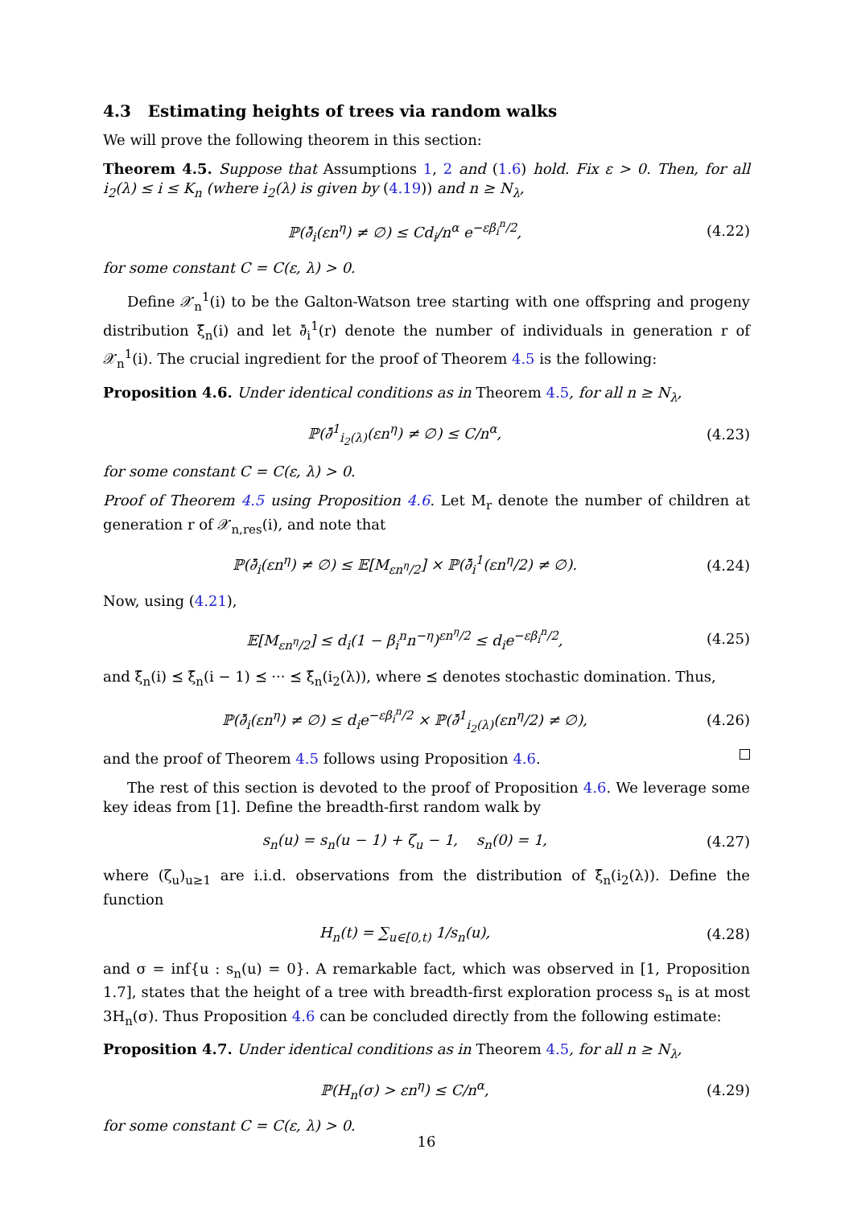4.3 Estimating heights of trees via random walks
We will prove the following theorem in this section:
Theorem 4.5. Suppose that Assumptions 1, 2 and (1.6) hold. Fix ε > 0. Then, for all i<sub>2</sub>(λ) ≤ i ≤ K<sub>n</sub> (where i<sub>2</sub>(λ) is given by (4.19)) and n ≥ N<sub>λ</sub>,
ℙ(∂̄<sub>i</sub>(εn<sup>η</sup>) ≠ ∅) ≤ Cd<sub>i</sub>/n<sup>α</sup> e<sup>−εβ<sub>i</sub><sup>n</sup>/2</sup>, (4.22)
for some constant C = C(ε, λ) > 0.
Define 𝒳<sub>n</sub><sup>1</sup>(i) to be the Galton-Watson tree starting with one offspring and progeny distribution ξ̄<sub>n</sub>(i) and let ∂̄<sub>i</sub><sup>1</sup>(r) denote the number of individuals in generation r of 𝒳<sub>n</sub><sup>1</sup>(i). The crucial ingredient for the proof of Theorem 4.5 is the following:
Proposition 4.6. Under identical conditions as in Theorem 4.5, for all n ≥ N<sub>λ</sub>,
ℙ(∂̄<sup>1</sup><sub>i<sub>2</sub>(λ)</sub>(εn<sup>η</sup>) ≠ ∅) ≤ C/n<sup>α</sup>, (4.23)
for some constant C = C(ε, λ) > 0.
Proof of Theorem 4.5 using Proposition 4.6. Let M<sub>r</sub> denote the number of children at generation r of 𝒳<sub>n,res</sub>(i), and note that
ℙ(∂̄<sub>i</sub>(εn<sup>η</sup>) ≠ ∅) ≤ 𝔼[M<sub>εn<sup>η</sup>/2</sub>] × ℙ(∂̄<sub>i</sub><sup>1</sup>(εn<sup>η</sup>/2) ≠ ∅). (4.24)
Now, using (4.21),
𝔼[M<sub>εn<sup>η</sup>/2</sub>] ≤ d<sub>i</sub>(1 − β<sub>i</sub><sup>n</sup>n<sup>−η</sup>)<sup>εn<sup>η</sup>/2</sup> ≤ d<sub>i</sub>e<sup>−εβ<sub>i</sub><sup>n</sup>/2</sup>, (4.25)
and ξ̄<sub>n</sub>(i) ⪯ ξ̄<sub>n</sub>(i − 1) ⪯ ··· ⪯ ξ̄<sub>n</sub>(i<sub>2</sub>(λ)), where ⪯ denotes stochastic domination. Thus,
ℙ(∂̄<sub>i</sub>(εn<sup>η</sup>) ≠ ∅) ≤ d<sub>i</sub>e<sup>−εβ<sub>i</sub><sup>n</sup>/2</sup> × ℙ(∂̄<sup>1</sup><sub>i<sub>2</sub>(λ)</sub>(εn<sup>η</sup>/2) ≠ ∅), (4.26)
and the proof of Theorem 4.5 follows using Proposition 4.6.
The rest of this section is devoted to the proof of Proposition 4.6. We leverage some key ideas from [1]. Define the breadth-first random walk by
s<sub>n</sub>(u) = s<sub>n</sub>(u − 1) + ζ<sub>u</sub> − 1, s<sub>n</sub>(0) = 1, (4.27)
where (ζ<sub>u</sub>)<sub>u≥1</sub> are i.i.d. observations from the distribution of ξ̄<sub>n</sub>(i<sub>2</sub>(λ)). Define the function
H<sub>n</sub>(t) = ∑<sub>u∈[0,t)</sub> 1/s<sub>n</sub>(u), (4.28)
and σ = inf{u : s<sub>n</sub>(u) = 0}. A remarkable fact, which was observed in [1, Proposition 1.7], states that the height of a tree with breadth-first exploration process s<sub>n</sub> is at most 3H<sub>n</sub>(σ). Thus Proposition 4.6 can be concluded directly from the following estimate:
Proposition 4.7. Under identical conditions as in Theorem 4.5, for all n ≥ N<sub>λ</sub>,
ℙ(H<sub>n</sub>(σ) > εn<sup>η</sup>) ≤ C/n<sup>α</sup>, (4.29)
for some constant C = C(ε, λ) > 0.
16